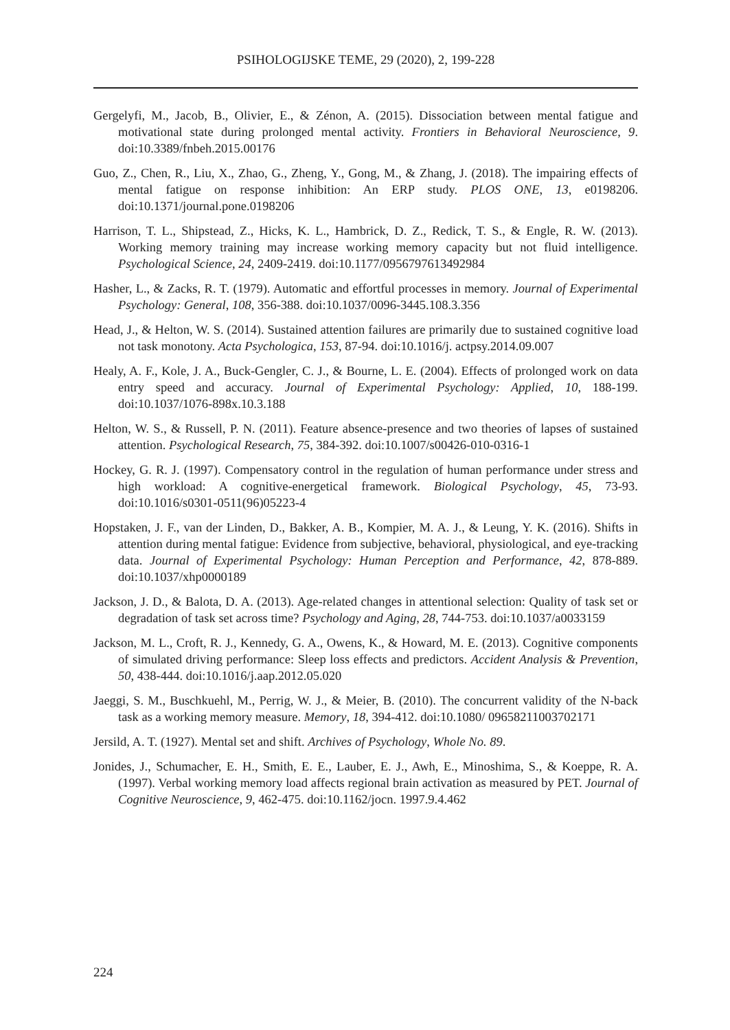PSIHOLOGIJSKE TEME, 29 (2020), 2, 199-228
Gergelyfi, M., Jacob, B., Olivier, E., & Zénon, A. (2015). Dissociation between mental fatigue and motivational state during prolonged mental activity. Frontiers in Behavioral Neuroscience, 9. doi:10.3389/fnbeh.2015.00176
Guo, Z., Chen, R., Liu, X., Zhao, G., Zheng, Y., Gong, M., & Zhang, J. (2018). The impairing effects of mental fatigue on response inhibition: An ERP study. PLOS ONE, 13, e0198206. doi:10.1371/journal.pone.0198206
Harrison, T. L., Shipstead, Z., Hicks, K. L., Hambrick, D. Z., Redick, T. S., & Engle, R. W. (2013). Working memory training may increase working memory capacity but not fluid intelligence. Psychological Science, 24, 2409-2419. doi:10.1177/0956797613492984
Hasher, L., & Zacks, R. T. (1979). Automatic and effortful processes in memory. Journal of Experimental Psychology: General, 108, 356-388. doi:10.1037/0096-3445.108.3.356
Head, J., & Helton, W. S. (2014). Sustained attention failures are primarily due to sustained cognitive load not task monotony. Acta Psychologica, 153, 87-94. doi:10.1016/j. actpsy.2014.09.007
Healy, A. F., Kole, J. A., Buck-Gengler, C. J., & Bourne, L. E. (2004). Effects of prolonged work on data entry speed and accuracy. Journal of Experimental Psychology: Applied, 10, 188-199. doi:10.1037/1076-898x.10.3.188
Helton, W. S., & Russell, P. N. (2011). Feature absence-presence and two theories of lapses of sustained attention. Psychological Research, 75, 384-392. doi:10.1007/s00426-010-0316-1
Hockey, G. R. J. (1997). Compensatory control in the regulation of human performance under stress and high workload: A cognitive-energetical framework. Biological Psychology, 45, 73-93. doi:10.1016/s0301-0511(96)05223-4
Hopstaken, J. F., van der Linden, D., Bakker, A. B., Kompier, M. A. J., & Leung, Y. K. (2016). Shifts in attention during mental fatigue: Evidence from subjective, behavioral, physiological, and eye-tracking data. Journal of Experimental Psychology: Human Perception and Performance, 42, 878-889. doi:10.1037/xhp0000189
Jackson, J. D., & Balota, D. A. (2013). Age-related changes in attentional selection: Quality of task set or degradation of task set across time? Psychology and Aging, 28, 744-753. doi:10.1037/a0033159
Jackson, M. L., Croft, R. J., Kennedy, G. A., Owens, K., & Howard, M. E. (2013). Cognitive components of simulated driving performance: Sleep loss effects and predictors. Accident Analysis & Prevention, 50, 438-444. doi:10.1016/j.aap.2012.05.020
Jaeggi, S. M., Buschkuehl, M., Perrig, W. J., & Meier, B. (2010). The concurrent validity of the N-back task as a working memory measure. Memory, 18, 394-412. doi:10.1080/ 09658211003702171
Jersild, A. T. (1927). Mental set and shift. Archives of Psychology, Whole No. 89.
Jonides, J., Schumacher, E. H., Smith, E. E., Lauber, E. J., Awh, E., Minoshima, S., & Koeppe, R. A. (1997). Verbal working memory load affects regional brain activation as measured by PET. Journal of Cognitive Neuroscience, 9, 462-475. doi:10.1162/jocn. 1997.9.4.462
224